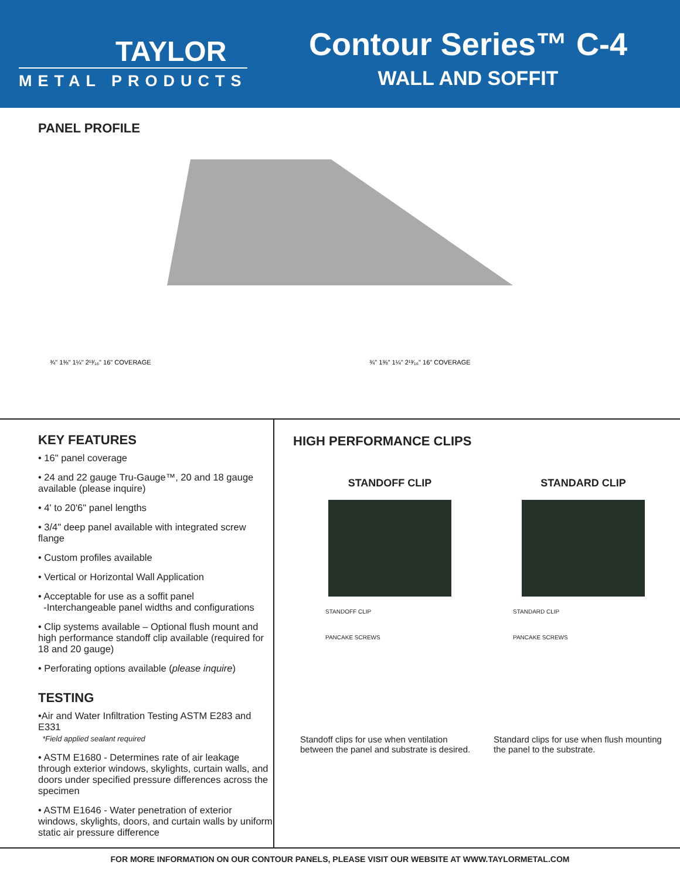TAYLOR
METAL PRODUCTS
Contour Series™ C-4
WALL AND SOFFIT
PANEL PROFILE
¾" 1⅜" 1¼" 2¹³⁄₁₆" 16" COVERAGE
¾" 1⅜" 1¼" 2¹³⁄₁₆" 16" COVERAGE
KEY FEATURES
• 16" panel coverage
• 24 and 22 gauge Tru-Gauge™, 20 and 18 gauge available (please inquire)
• 4' to 20'6" panel lengths
• 3/4" deep panel available with integrated screw flange
• Custom profiles available
• Vertical or Horizontal Wall Application
• Acceptable for use as a soffit panel
-Interchangeable panel widths and configurations
• Clip systems available – Optional flush mount and high performance standoff clip available (required for 18 and 20 gauge)
• Perforating options available (please inquire)
TESTING
•Air and Water Infiltration Testing ASTM E283 and E331
*Field applied sealant required
• ASTM E1680 - Determines rate of air leakage through exterior windows, skylights, curtain walls, and doors under specified pressure differences across the specimen
• ASTM E1646 - Water penetration of exterior windows, skylights, doors, and curtain walls by uniform static air pressure difference
HIGH PERFORMANCE CLIPS
STANDOFF CLIP
STANDOFF CLIP
PANCAKE SCREWS
Standoff clips for use when ventilation between the panel and substrate is desired.
STANDARD CLIP
STANDARD CLIP
PANCAKE SCREWS
Standard clips for use when flush mounting the panel to the substrate.
FOR MORE INFORMATION ON OUR CONTOUR PANELS, PLEASE VISIT OUR WEBSITE AT WWW.TAYLORMETAL.COM